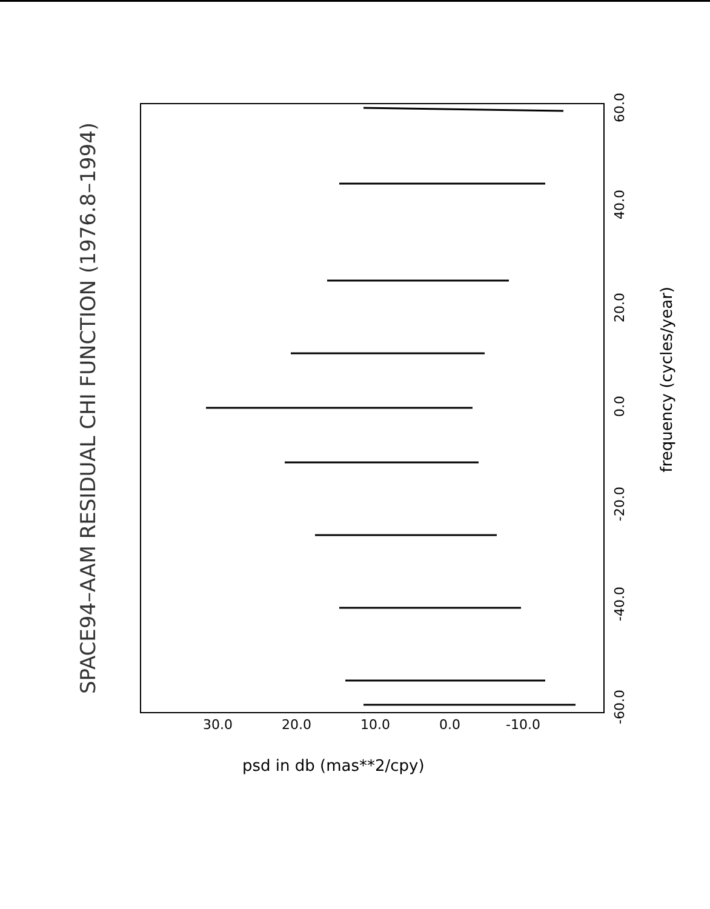SPACE94–AAM RESIDUAL CHI FUNCTION (1976.8–1994)
psd in db (mas**2/cpy)
frequency (cycles/year)
30.0 20.0 10.0 0.0 -10.0
60.0
40.0
20.0
0.0
-20.0
-40.0
-60.0